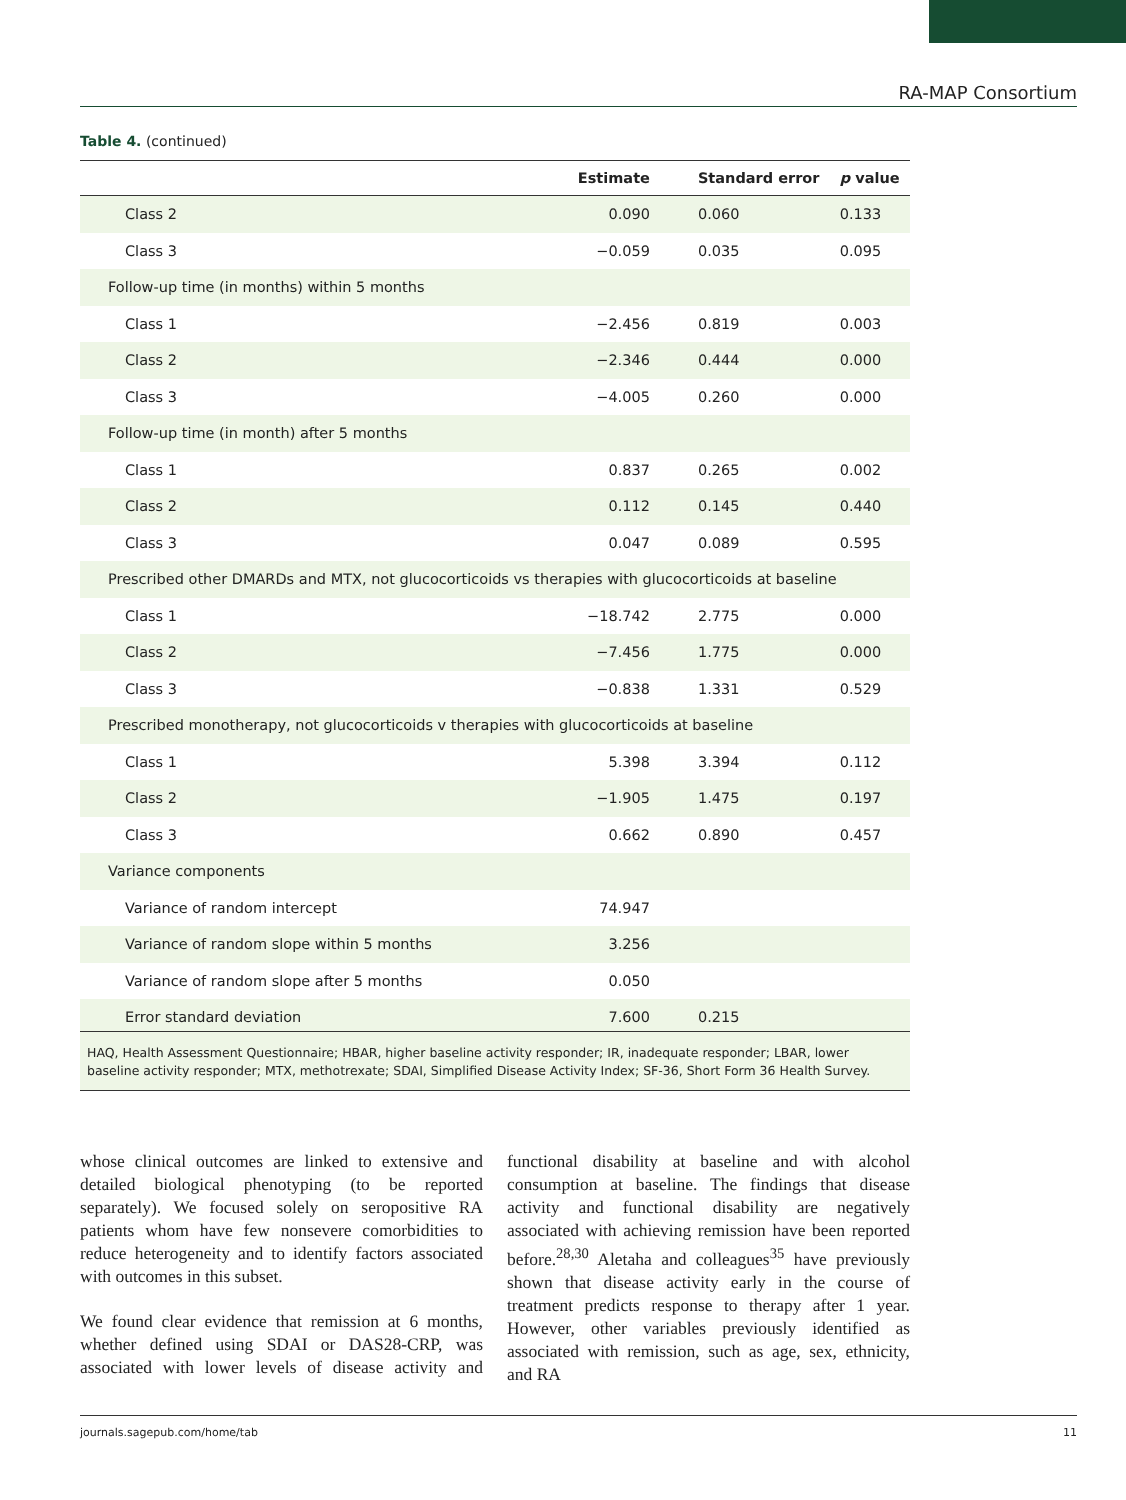RA-MAP Consortium
Table 4. (continued)
| | Estimate | Standard error | p value |
| --- | --- | --- | --- |
| Class 2 | 0.090 | 0.060 | 0.133 |
| Class 3 | −0.059 | 0.035 | 0.095 |
| Follow-up time (in months) within 5 months | | | |
| Class 1 | −2.456 | 0.819 | 0.003 |
| Class 2 | −2.346 | 0.444 | 0.000 |
| Class 3 | −4.005 | 0.260 | 0.000 |
| Follow-up time (in month) after 5 months | | | |
| Class 1 | 0.837 | 0.265 | 0.002 |
| Class 2 | 0.112 | 0.145 | 0.440 |
| Class 3 | 0.047 | 0.089 | 0.595 |
| Prescribed other DMARDs and MTX, not glucocorticoids vs therapies with glucocorticoids at baseline | | | |
| Class 1 | −18.742 | 2.775 | 0.000 |
| Class 2 | −7.456 | 1.775 | 0.000 |
| Class 3 | −0.838 | 1.331 | 0.529 |
| Prescribed monotherapy, not glucocorticoids v therapies with glucocorticoids at baseline | | | |
| Class 1 | 5.398 | 3.394 | 0.112 |
| Class 2 | −1.905 | 1.475 | 0.197 |
| Class 3 | 0.662 | 0.890 | 0.457 |
| Variance components | | | |
| Variance of random intercept | 74.947 | | |
| Variance of random slope within 5 months | 3.256 | | |
| Variance of random slope after 5 months | 0.050 | | |
| Error standard deviation | 7.600 | 0.215 | |
HAQ, Health Assessment Questionnaire; HBAR, higher baseline activity responder; IR, inadequate responder; LBAR, lower baseline activity responder; MTX, methotrexate; SDAI, Simplified Disease Activity Index; SF-36, Short Form 36 Health Survey.
whose clinical outcomes are linked to extensive and detailed biological phenotyping (to be reported separately). We focused solely on seropositive RA patients whom have few nonsevere comorbidities to reduce heterogeneity and to identify factors associated with outcomes in this subset.
We found clear evidence that remission at 6 months, whether defined using SDAI or DAS28-CRP, was associated with lower levels of disease activity and functional disability at baseline and with alcohol consumption at baseline. The findings that disease activity and functional disability are negatively associated with achieving remission have been reported before.<sup>28,30</sup> Aletaha and colleagues<sup>35</sup> have previously shown that disease activity early in the course of treatment predicts response to therapy after 1 year. However, other variables previously identified as associated with remission, such as age, sex, ethnicity, and RA
journals.sagepub.com/home/tab 11